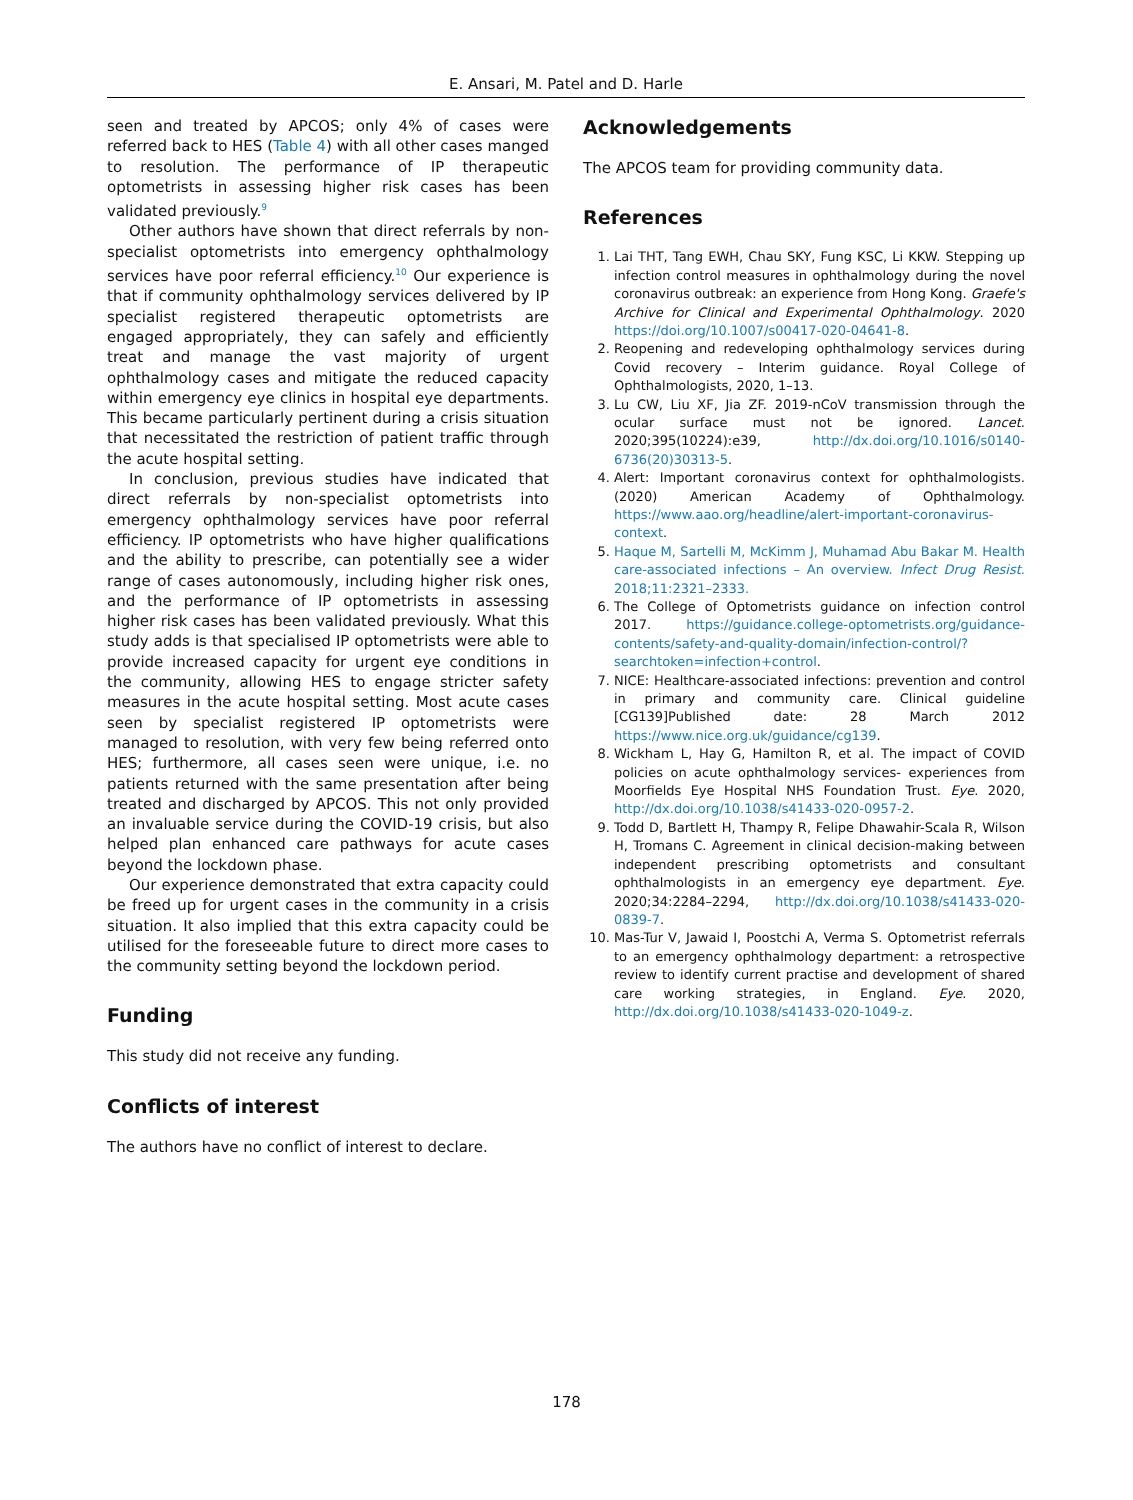E. Ansari, M. Patel and D. Harle
seen and treated by APCOS; only 4% of cases were referred back to HES (Table 4) with all other cases manged to resolution. The performance of IP therapeutic optometrists in assessing higher risk cases has been validated previously.<sup>9</sup>
Other authors have shown that direct referrals by non-specialist optometrists into emergency ophthalmology services have poor referral efficiency.<sup>10</sup> Our experience is that if community ophthalmology services delivered by IP specialist registered therapeutic optometrists are engaged appropriately, they can safely and efficiently treat and manage the vast majority of urgent ophthalmology cases and mitigate the reduced capacity within emergency eye clinics in hospital eye departments. This became particularly pertinent during a crisis situation that necessitated the restriction of patient traffic through the acute hospital setting.
In conclusion, previous studies have indicated that direct referrals by non-specialist optometrists into emergency ophthalmology services have poor referral efficiency. IP optometrists who have higher qualifications and the ability to prescribe, can potentially see a wider range of cases autonomously, including higher risk ones, and the performance of IP optometrists in assessing higher risk cases has been validated previously. What this study adds is that specialised IP optometrists were able to provide increased capacity for urgent eye conditions in the community, allowing HES to engage stricter safety measures in the acute hospital setting. Most acute cases seen by specialist registered IP optometrists were managed to resolution, with very few being referred onto HES; furthermore, all cases seen were unique, i.e. no patients returned with the same presentation after being treated and discharged by APCOS. This not only provided an invaluable service during the COVID-19 crisis, but also helped plan enhanced care pathways for acute cases beyond the lockdown phase.
Our experience demonstrated that extra capacity could be freed up for urgent cases in the community in a crisis situation. It also implied that this extra capacity could be utilised for the foreseeable future to direct more cases to the community setting beyond the lockdown period.
Funding
This study did not receive any funding.
Conflicts of interest
The authors have no conflict of interest to declare.
Acknowledgements
The APCOS team for providing community data.
References
1. Lai THT, Tang EWH, Chau SKY, Fung KSC, Li KKW. Stepping up infection control measures in ophthalmology during the novel coronavirus outbreak: an experience from Hong Kong. Graefe's Archive for Clinical and Experimental Ophthalmology. 2020 https://doi.org/10.1007/s00417-020-04641-8.
2. Reopening and redeveloping ophthalmology services during Covid recovery – Interim guidance. Royal College of Ophthalmologists, 2020, 1–13.
3. Lu CW, Liu XF, Jia ZF. 2019-nCoV transmission through the ocular surface must not be ignored. Lancet. 2020;395(10224):e39, http://dx.doi.org/10.1016/s0140-6736(20)30313-5.
4. Alert: Important coronavirus context for ophthalmologists. (2020) American Academy of Ophthalmology. https://www.aao.org/headline/alert-important-coronavirus-context.
5. Haque M, Sartelli M, McKimm J, Muhamad Abu Bakar M. Health care-associated infections – An overview. Infect Drug Resist. 2018;11:2321–2333.
6. The College of Optometrists guidance on infection control 2017. https://guidance.college-optometrists.org/guidance-contents/safety-and-quality-domain/infection-control/?searchtoken=infection+control.
7. NICE: Healthcare-associated infections: prevention and control in primary and community care. Clinical guideline [CG139]Published date: 28 March 2012 https://www.nice.org.uk/guidance/cg139.
8. Wickham L, Hay G, Hamilton R, et al. The impact of COVID policies on acute ophthalmology services- experiences from Moorfields Eye Hospital NHS Foundation Trust. Eye. 2020, http://dx.doi.org/10.1038/s41433-020-0957-2.
9. Todd D, Bartlett H, Thampy R, Felipe Dhawahir-Scala R, Wilson H, Tromans C. Agreement in clinical decision-making between independent prescribing optometrists and consultant ophthalmologists in an emergency eye department. Eye. 2020;34:2284–2294, http://dx.doi.org/10.1038/s41433-020-0839-7.
10. Mas-Tur V, Jawaid I, Poostchi A, Verma S. Optometrist referrals to an emergency ophthalmology department: a retrospective review to identify current practise and development of shared care working strategies, in England. Eye. 2020, http://dx.doi.org/10.1038/s41433-020-1049-z.
178